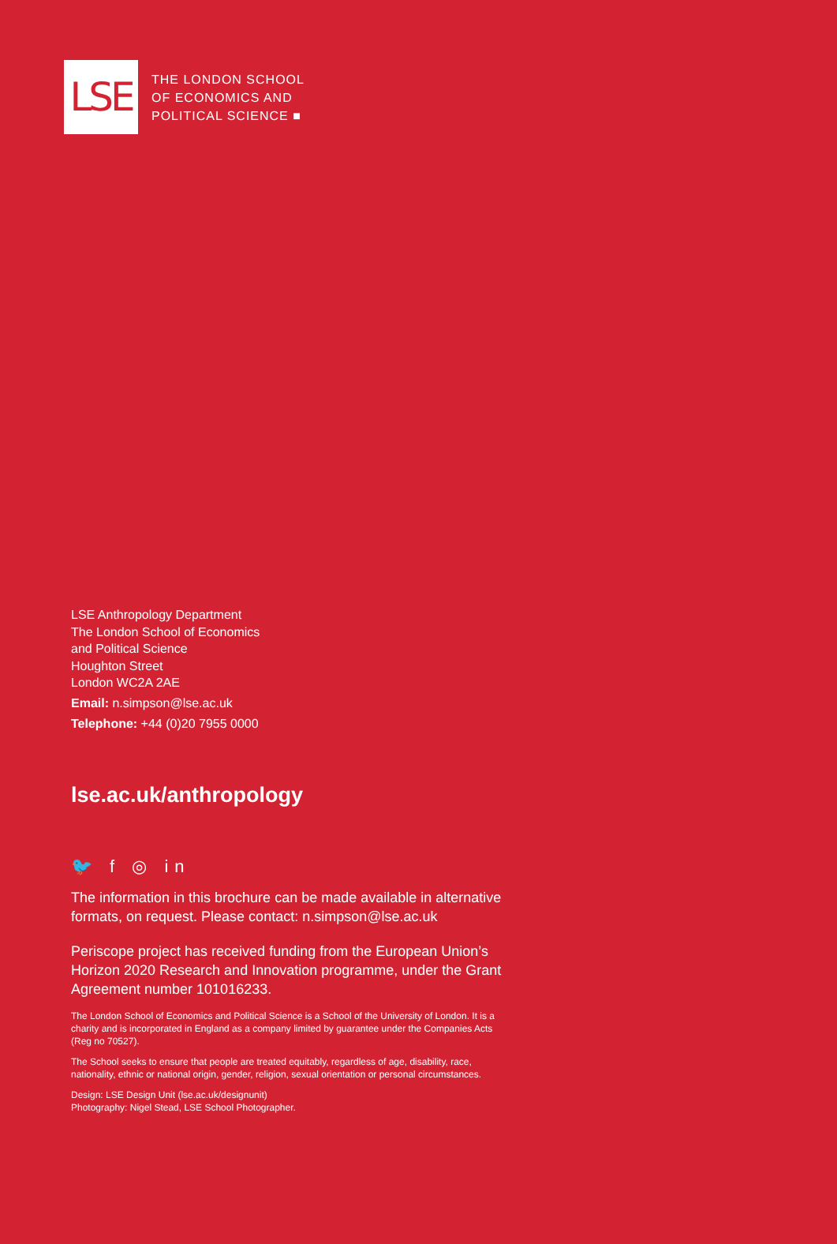LSE
THE LONDON SCHOOL
OF ECONOMICS AND
POLITICAL SCIENCE ■
LSE Anthropology Department
The London School of Economics
and Political Science
Houghton Street
London WC2A 2AE
Email: n.simpson@lse.ac.uk
Telephone: +44 (0)20 7955 0000
lse.ac.uk/anthropology
🐦 f ◎ in
The information in this brochure can be made available in alternative formats, on request. Please contact: n.simpson@lse.ac.uk
Periscope project has received funding from the European Union’s Horizon 2020 Research and Innovation programme, under the Grant Agreement number 101016233.
The London School of Economics and Political Science is a School of the University of London. It is a charity and is incorporated in England as a company limited by guarantee under the Companies Acts (Reg no 70527).
The School seeks to ensure that people are treated equitably, regardless of age, disability, race, nationality, ethnic or national origin, gender, religion, sexual orientation or personal circumstances.
Design: LSE Design Unit (lse.ac.uk/designunit)
Photography: Nigel Stead, LSE School Photographer.